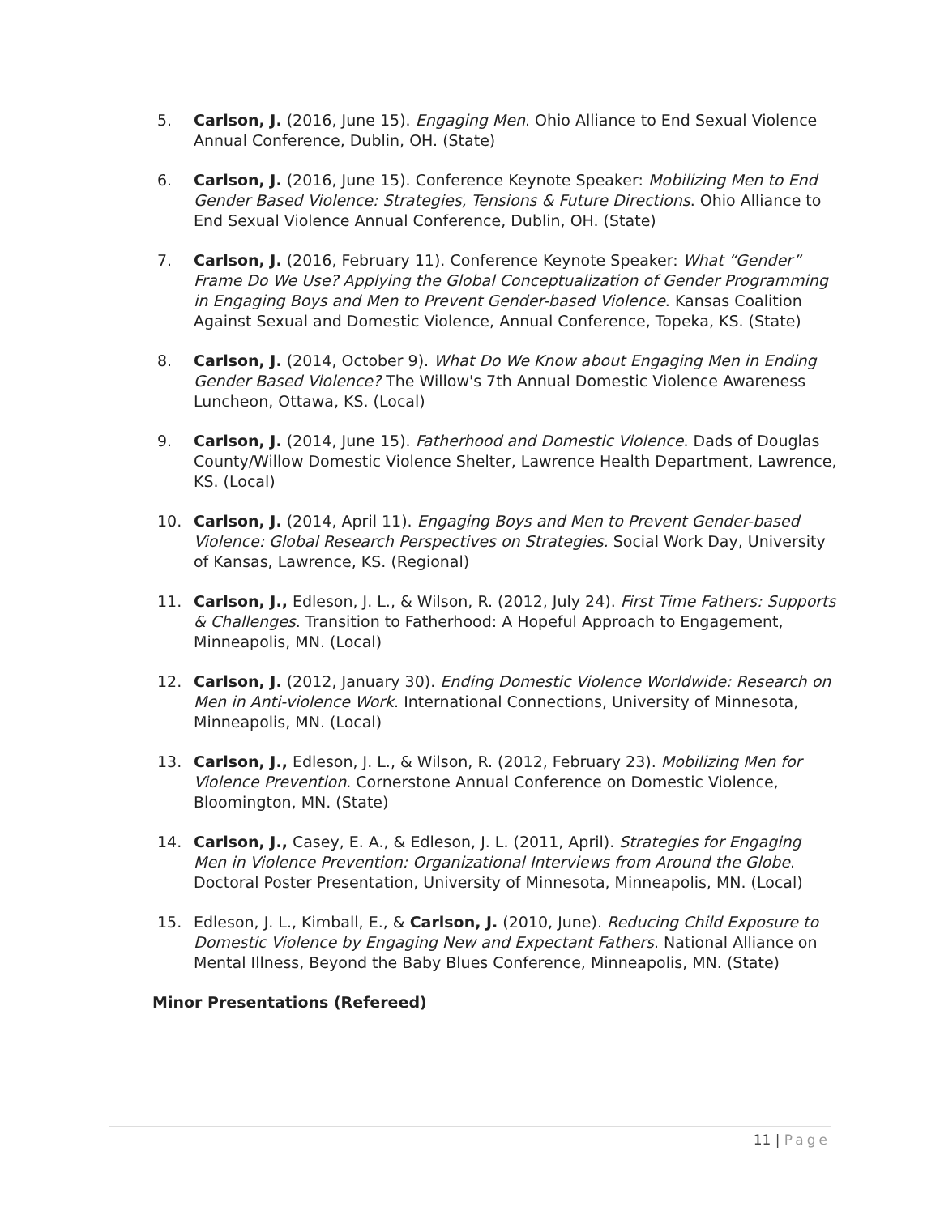5. Carlson, J. (2016, June 15). Engaging Men. Ohio Alliance to End Sexual Violence Annual Conference, Dublin, OH. (State)
6. Carlson, J. (2016, June 15). Conference Keynote Speaker: Mobilizing Men to End Gender Based Violence: Strategies, Tensions & Future Directions. Ohio Alliance to End Sexual Violence Annual Conference, Dublin, OH. (State)
7. Carlson, J. (2016, February 11). Conference Keynote Speaker: What “Gender” Frame Do We Use? Applying the Global Conceptualization of Gender Programming in Engaging Boys and Men to Prevent Gender-based Violence. Kansas Coalition Against Sexual and Domestic Violence, Annual Conference, Topeka, KS. (State)
8. Carlson, J. (2014, October 9). What Do We Know about Engaging Men in Ending Gender Based Violence? The Willow's 7th Annual Domestic Violence Awareness Luncheon, Ottawa, KS. (Local)
9. Carlson, J. (2014, June 15). Fatherhood and Domestic Violence. Dads of Douglas County/Willow Domestic Violence Shelter, Lawrence Health Department, Lawrence, KS. (Local)
10. Carlson, J. (2014, April 11). Engaging Boys and Men to Prevent Gender-based Violence: Global Research Perspectives on Strategies. Social Work Day, University of Kansas, Lawrence, KS. (Regional)
11. Carlson, J., Edleson, J. L., & Wilson, R. (2012, July 24). First Time Fathers: Supports & Challenges. Transition to Fatherhood: A Hopeful Approach to Engagement, Minneapolis, MN. (Local)
12. Carlson, J. (2012, January 30). Ending Domestic Violence Worldwide: Research on Men in Anti-violence Work. International Connections, University of Minnesota, Minneapolis, MN. (Local)
13. Carlson, J., Edleson, J. L., & Wilson, R. (2012, February 23). Mobilizing Men for Violence Prevention. Cornerstone Annual Conference on Domestic Violence, Bloomington, MN. (State)
14. Carlson, J., Casey, E. A., & Edleson, J. L. (2011, April). Strategies for Engaging Men in Violence Prevention: Organizational Interviews from Around the Globe. Doctoral Poster Presentation, University of Minnesota, Minneapolis, MN. (Local)
15. Edleson, J. L., Kimball, E., & Carlson, J. (2010, June). Reducing Child Exposure to Domestic Violence by Engaging New and Expectant Fathers. National Alliance on Mental Illness, Beyond the Baby Blues Conference, Minneapolis, MN. (State)
Minor Presentations (Refereed)
11 | Page